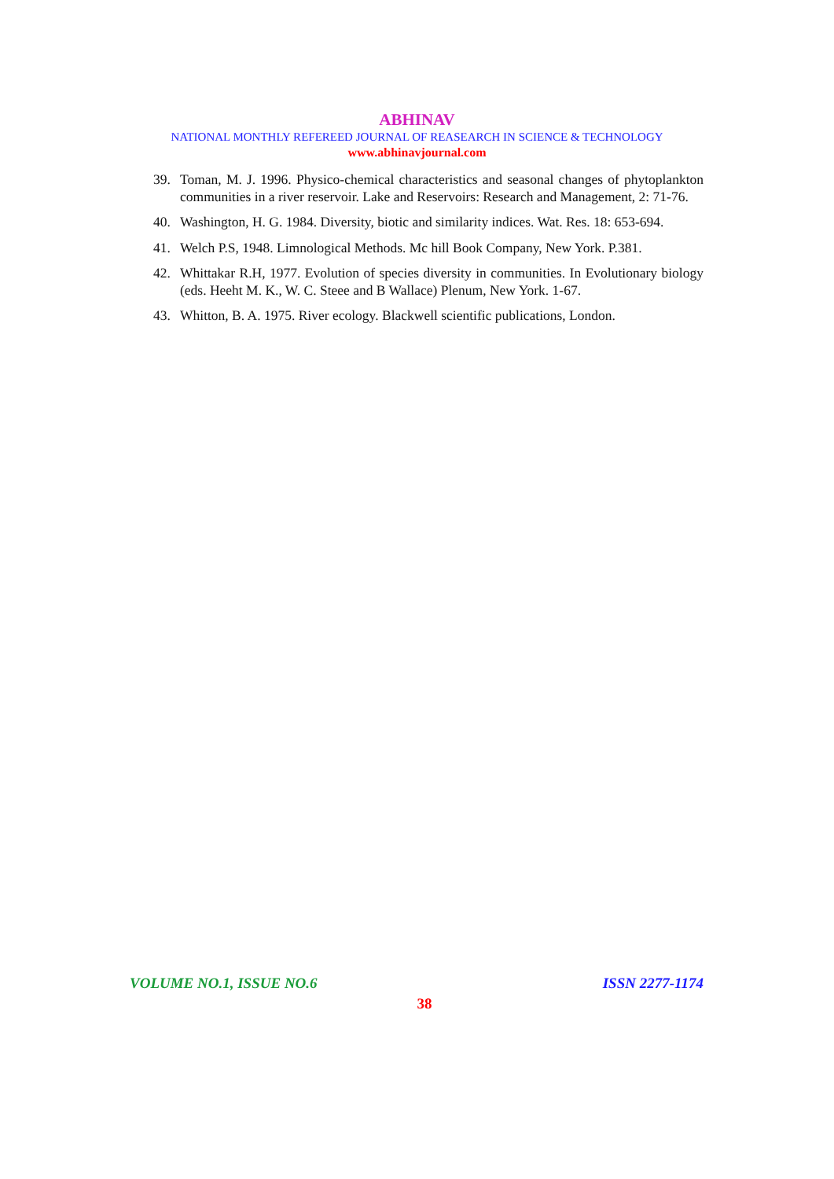ABHINAV
NATIONAL MONTHLY REFEREED JOURNAL OF REASEARCH IN SCIENCE & TECHNOLOGY
www.abhinavjournal.com
39. Toman, M. J. 1996. Physico-chemical characteristics and seasonal changes of phytoplankton communities in a river reservoir. Lake and Reservoirs: Research and Management, 2: 71-76.
40. Washington, H. G. 1984. Diversity, biotic and similarity indices. Wat. Res. 18: 653-694.
41. Welch P.S, 1948. Limnological Methods. Mc hill Book Company, New York. P.381.
42. Whittakar R.H, 1977. Evolution of species diversity in communities. In Evolutionary biology (eds. Heeht M. K., W. C. Steee and B Wallace) Plenum, New York. 1-67.
43. Whitton, B. A. 1975. River ecology. Blackwell scientific publications, London.
VOLUME NO.1, ISSUE NO.6 ISSN 2277-1174
38